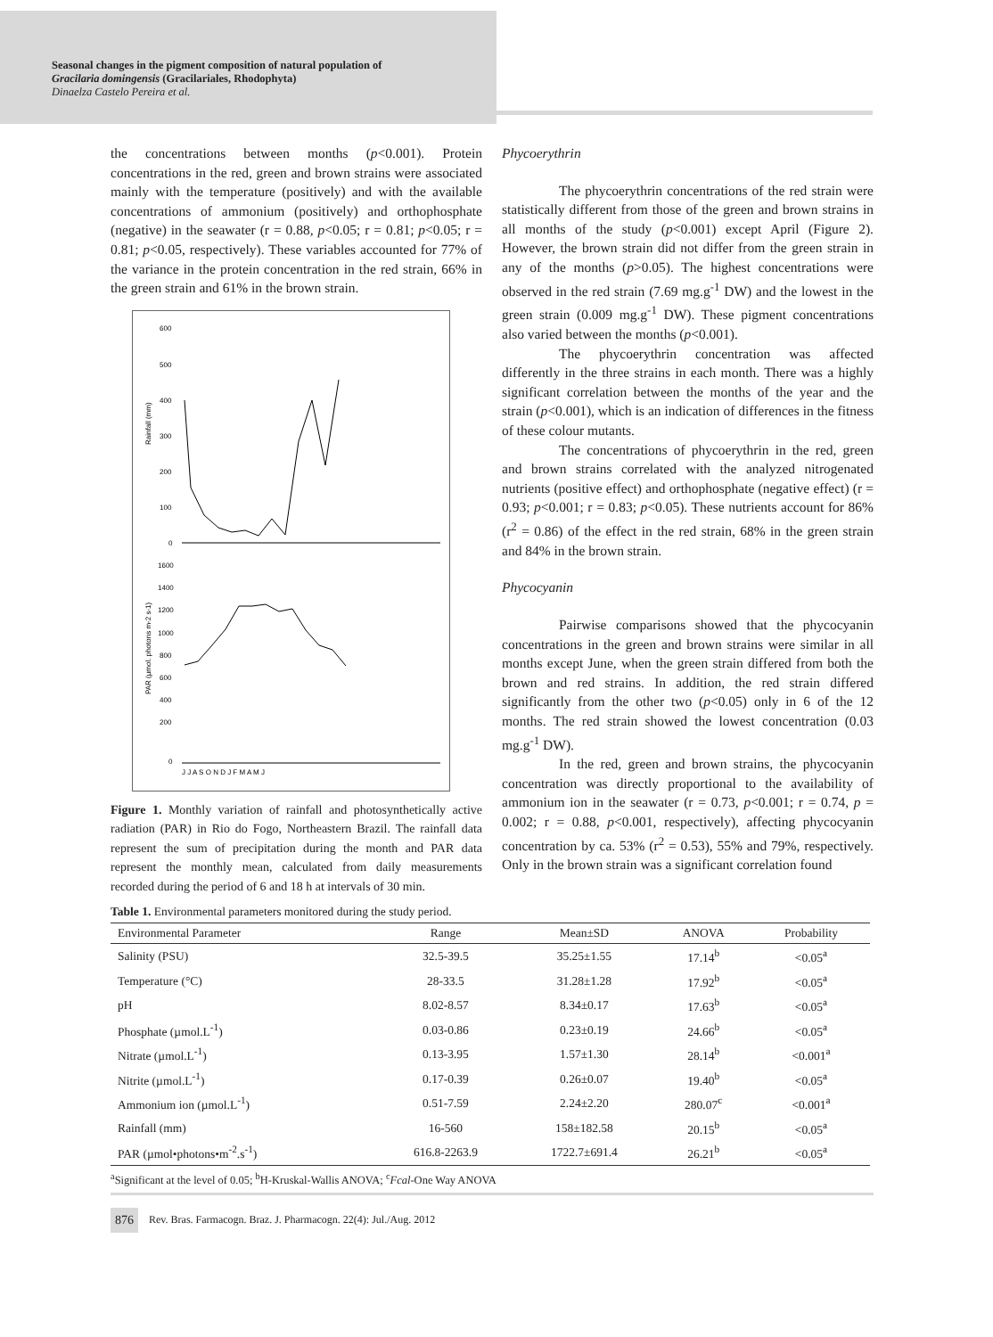Seasonal changes in the pigment composition of natural population of
Gracilaria domingensis (Gracilariales, Rhodophyta)
Dinaelza Castelo Pereira et al.
the concentrations between months (p<0.001). Protein concentrations in the red, green and brown strains were associated mainly with the temperature (positively) and with the available concentrations of ammonium (positively) and orthophosphate (negative) in the seawater (r = 0.88, p<0.05; r = 0.81; p<0.05; r = 0.81; p<0.05, respectively). These variables accounted for 77% of the variance in the protein concentration in the red strain, 66% in the green strain and 61% in the brown strain.
600
500
400
300
200
100
0
1600
1400
1200
1000
800
600
400
200
0
Rainfall (mm)
PAR (µmol. photons m-2 s-1)
J J A S O N D J F M A M J
Figure 1. Monthly variation of rainfall and photosynthetically active radiation (PAR) in Rio do Fogo, Northeastern Brazil. The rainfall data represent the sum of precipitation during the month and PAR data represent the monthly mean, calculated from daily measurements recorded during the period of 6 and 18 h at intervals of 30 min.
Phycoerythrin
The phycoerythrin concentrations of the red strain were statistically different from those of the green and brown strains in all months of the study (p<0.001) except April (Figure 2). However, the brown strain did not differ from the green strain in any of the months (p>0.05). The highest concentrations were observed in the red strain (7.69 mg.g<sup>-1</sup> DW) and the lowest in the green strain (0.009 mg.g<sup>-1</sup> DW). These pigment concentrations also varied between the months (p<0.001).
The phycoerythrin concentration was affected differently in the three strains in each month. There was a highly significant correlation between the months of the year and the strain (p<0.001), which is an indication of differences in the fitness of these colour mutants.
The concentrations of phycoerythrin in the red, green and brown strains correlated with the analyzed nitrogenated nutrients (positive effect) and orthophosphate (negative effect) (r = 0.93; p<0.001; r = 0.83; p<0.05). These nutrients account for 86% (r<sup>2</sup> = 0.86) of the effect in the red strain, 68% in the green strain and 84% in the brown strain.
Phycocyanin
Pairwise comparisons showed that the phycocyanin concentrations in the green and brown strains were similar in all months except June, when the green strain differed from both the brown and red strains. In addition, the red strain differed significantly from the other two (p<0.05) only in 6 of the 12 months. The red strain showed the lowest concentration (0.03 mg.g<sup>-1</sup> DW).
In the red, green and brown strains, the phycocyanin concentration was directly proportional to the availability of ammonium ion in the seawater (r = 0.73, p<0.001; r = 0.74, p = 0.002; r = 0.88, p<0.001, respectively), affecting phycocyanin concentration by ca. 53% (r<sup>2</sup> = 0.53), 55% and 79%, respectively. Only in the brown strain was a significant correlation found
Table 1. Environmental parameters monitored during the study period.
| Environmental Parameter | Range | Mean±SD | ANOVA | Probability |
| --- | --- | --- | --- | --- |
| Salinity (PSU) | 32.5-39.5 | 35.25±1.55 | 17.14<sup>b</sup> | <0.05<sup>a</sup> |
| Temperature (°C) | 28-33.5 | 31.28±1.28 | 17.92<sup>b</sup> | <0.05<sup>a</sup> |
| pH | 8.02-8.57 | 8.34±0.17 | 17.63<sup>b</sup> | <0.05<sup>a</sup> |
| Phosphate (µmol.L<sup>-1</sup>) | 0.03-0.86 | 0.23±0.19 | 24.66<sup>b</sup> | <0.05<sup>a</sup> |
| Nitrate (µmol.L<sup>-1</sup>) | 0.13-3.95 | 1.57±1.30 | 28.14<sup>b</sup> | <0.001<sup>a</sup> |
| Nitrite (µmol.L<sup>-1</sup>) | 0.17-0.39 | 0.26±0.07 | 19.40<sup>b</sup> | <0.05<sup>a</sup> |
| Ammonium ion (µmol.L<sup>-1</sup>) | 0.51-7.59 | 2.24±2.20 | 280.07<sup>c</sup> | <0.001<sup>a</sup> |
| Rainfall (mm) | 16-560 | 158±182.58 | 20.15<sup>b</sup> | <0.05<sup>a</sup> |
| PAR (µmol•photons•m<sup>-2</sup>.s<sup>-1</sup>) | 616.8-2263.9 | 1722.7±691.4 | 26.21<sup>b</sup> | <0.05<sup>a</sup> |
<sup>a</sup> Significant at the level of 0.05; <sup>b</sup>H-Kruskal-Wallis ANOVA; <sup>c</sup>Fcal-One Way ANOVA
876 Rev. Bras. Farmacogn. Braz. J. Pharmacogn. 22(4): Jul./Aug. 2012